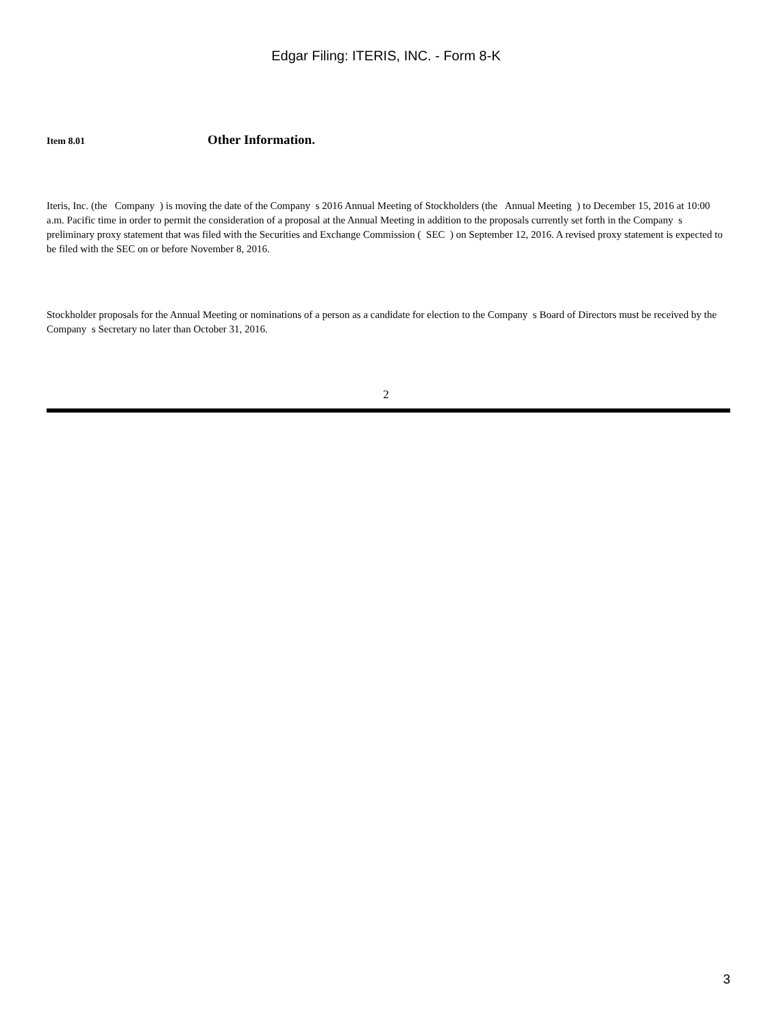Edgar Filing: ITERIS, INC. - Form 8-K
Item 8.01 Other Information.
Iteris, Inc. (the Company ) is moving the date of the Company s 2016 Annual Meeting of Stockholders (the Annual Meeting ) to December 15, 2016 at 10:00 a.m. Pacific time in order to permit the consideration of a proposal at the Annual Meeting in addition to the proposals currently set forth in the Company s preliminary proxy statement that was filed with the Securities and Exchange Commission ( SEC ) on September 12, 2016. A revised proxy statement is expected to be filed with the SEC on or before November 8, 2016.
Stockholder proposals for the Annual Meeting or nominations of a person as a candidate for election to the Company s Board of Directors must be received by the Company s Secretary no later than October 31, 2016.
2
3